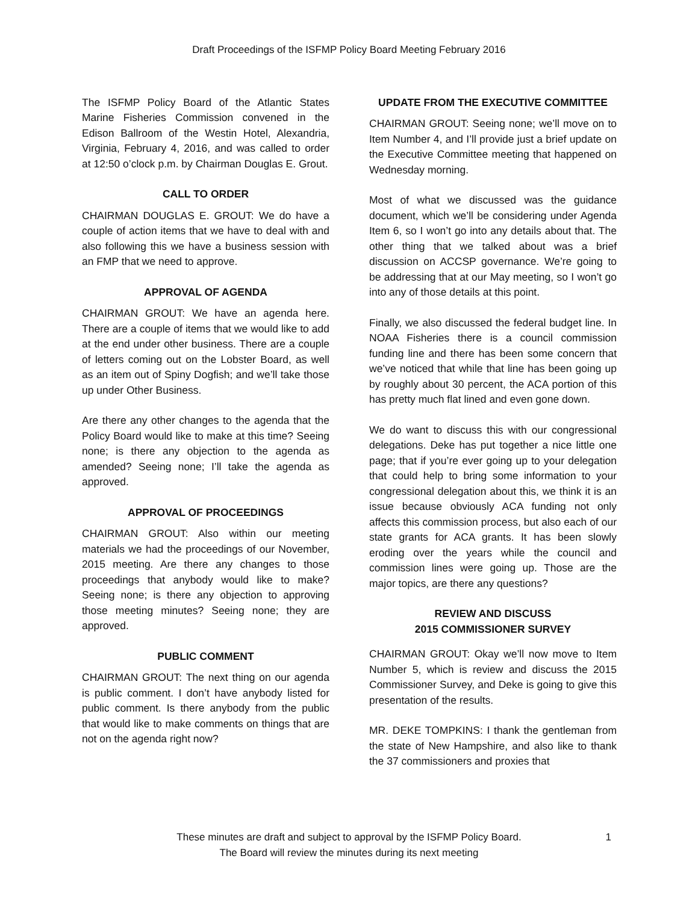Draft Proceedings of the ISFMP Policy Board Meeting February 2016
The ISFMP Policy Board of the Atlantic States Marine Fisheries Commission convened in the Edison Ballroom of the Westin Hotel, Alexandria, Virginia, February 4, 2016, and was called to order at 12:50 o’clock p.m. by Chairman Douglas E. Grout.
CALL TO ORDER
CHAIRMAN DOUGLAS E. GROUT: We do have a couple of action items that we have to deal with and also following this we have a business session with an FMP that we need to approve.
APPROVAL OF AGENDA
CHAIRMAN GROUT: We have an agenda here. There are a couple of items that we would like to add at the end under other business. There are a couple of letters coming out on the Lobster Board, as well as an item out of Spiny Dogfish; and we’ll take those up under Other Business.
Are there any other changes to the agenda that the Policy Board would like to make at this time? Seeing none; is there any objection to the agenda as amended? Seeing none; I’ll take the agenda as approved.
APPROVAL OF PROCEEDINGS
CHAIRMAN GROUT: Also within our meeting materials we had the proceedings of our November, 2015 meeting. Are there any changes to those proceedings that anybody would like to make? Seeing none; is there any objection to approving those meeting minutes? Seeing none; they are approved.
PUBLIC COMMENT
CHAIRMAN GROUT: The next thing on our agenda is public comment. I don’t have anybody listed for public comment. Is there anybody from the public that would like to make comments on things that are not on the agenda right now?
UPDATE FROM THE EXECUTIVE COMMITTEE
CHAIRMAN GROUT: Seeing none; we’ll move on to Item Number 4, and I’ll provide just a brief update on the Executive Committee meeting that happened on Wednesday morning.
Most of what we discussed was the guidance document, which we’ll be considering under Agenda Item 6, so I won’t go into any details about that. The other thing that we talked about was a brief discussion on ACCSP governance. We’re going to be addressing that at our May meeting, so I won’t go into any of those details at this point.
Finally, we also discussed the federal budget line. In NOAA Fisheries there is a council commission funding line and there has been some concern that we’ve noticed that while that line has been going up by roughly about 30 percent, the ACA portion of this has pretty much flat lined and even gone down.
We do want to discuss this with our congressional delegations. Deke has put together a nice little one page; that if you’re ever going up to your delegation that could help to bring some information to your congressional delegation about this, we think it is an issue because obviously ACA funding not only affects this commission process, but also each of our state grants for ACA grants. It has been slowly eroding over the years while the council and commission lines were going up. Those are the major topics, are there any questions?
REVIEW AND DISCUSS
2015 COMMISSIONER SURVEY
CHAIRMAN GROUT: Okay we’ll now move to Item Number 5, which is review and discuss the 2015 Commissioner Survey, and Deke is going to give this presentation of the results.
MR. DEKE TOMPKINS: I thank the gentleman from the state of New Hampshire, and also like to thank the 37 commissioners and proxies that
These minutes are draft and subject to approval by the ISFMP Policy Board.
The Board will review the minutes during its next meeting
1